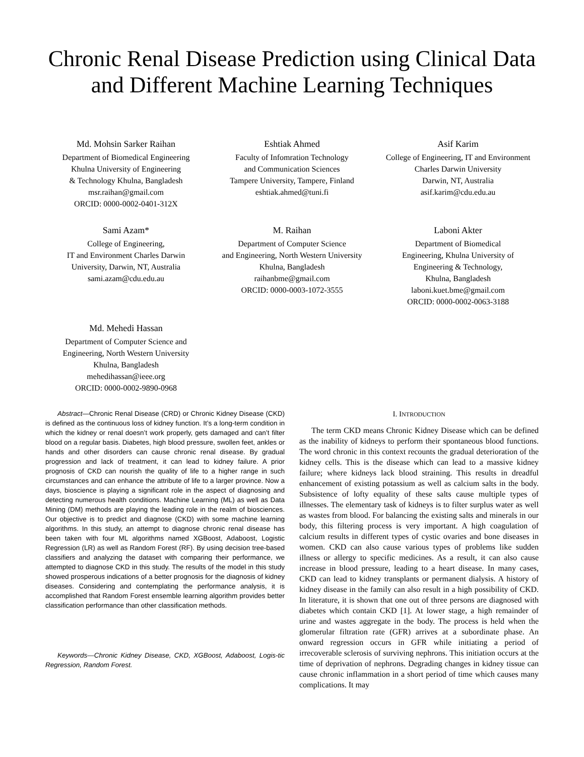Chronic Renal Disease Prediction using Clinical Data and Different Machine Learning Techniques
Md. Mohsin Sarker Raihan
Department of Biomedical Engineering
Khulna University of Engineering
& Technology Khulna, Bangladesh
msr.raihan@gmail.com
ORCID: 0000-0002-0401-312X
Eshtiak Ahmed
Faculty of Infomration Technology
and Communication Sciences
Tampere University, Tampere, Finland
eshtiak.ahmed@tuni.fi
Asif Karim
College of Engineering, IT and Environment
Charles Darwin University
Darwin, NT, Australia
asif.karim@cdu.edu.au
Sami Azam*
College of Engineering,
IT and Environment Charles Darwin
University, Darwin, NT, Australia
sami.azam@cdu.edu.au
M. Raihan
Department of Computer Science
and Engineering, North Western University
Khulna, Bangladesh
raihanbme@gmail.com
ORCID: 0000-0003-1072-3555
Laboni Akter
Department of Biomedical
Engineering, Khulna University of
Engineering & Technology,
Khulna, Bangladesh
laboni.kuet.bme@gmail.com
ORCID: 0000-0002-0063-3188
Md. Mehedi Hassan
Department of Computer Science and
Engineering, North Western University
Khulna, Bangladesh
mehedihassan@ieee.org
ORCID: 0000-0002-9890-0968
Abstract—Chronic Renal Disease (CRD) or Chronic Kidney Disease (CKD) is defined as the continuous loss of kidney function. It’s a long-term condition in which the kidney or renal doesn’t work properly, gets damaged and can’t filter blood on a regular basis. Diabetes, high blood pressure, swollen feet, ankles or hands and other disorders can cause chronic renal disease. By gradual progression and lack of treatment, it can lead to kidney failure. A prior prognosis of CKD can nourish the quality of life to a higher range in such circumstances and can enhance the attribute of life to a larger province. Now a days, bioscience is playing a significant role in the aspect of diagnosing and detecting numerous health conditions. Machine Learning (ML) as well as Data Mining (DM) methods are playing the leading role in the realm of biosciences. Our objective is to predict and diagnose (CKD) with some machine learning algorithms. In this study, an attempt to diagnose chronic renal disease has been taken with four ML algorithms named XGBoost, Adaboost, Logistic Regression (LR) as well as Random Forest (RF). By using decision tree-based classifiers and analyzing the dataset with comparing their performance, we attempted to diagnose CKD in this study. The results of the model in this study showed prosperous indications of a better prognosis for the diagnosis of kidney diseases. Considering and contemplating the performance analysis, it is accomplished that Random Forest ensemble learning algorithm provides better classification performance than other classification methods.
Keywords—Chronic Kidney Disease, CKD, XGBoost, Adaboost, Logis-tic Regression, Random Forest.
I. INTRODUCTION
The term CKD means Chronic Kidney Disease which can be defined as the inability of kidneys to perform their spontaneous blood functions. The word chronic in this context recounts the gradual deterioration of the kidney cells. This is the disease which can lead to a massive kidney failure; where kidneys lack blood straining. This results in dreadful enhancement of existing potassium as well as calcium salts in the body. Subsistence of lofty equality of these salts cause multiple types of illnesses. The elementary task of kidneys is to filter surplus water as well as wastes from blood. For balancing the existing salts and minerals in our body, this filtering process is very important. A high coagulation of calcium results in different types of cystic ovaries and bone diseases in women. CKD can also cause various types of problems like sudden illness or allergy to specific medicines. As a result, it can also cause increase in blood pressure, leading to a heart disease. In many cases, CKD can lead to kidney transplants or permanent dialysis. A history of kidney disease in the family can also result in a high possibility of CKD. In literature, it is shown that one out of three persons are diagnosed with diabetes which contain CKD [1]. At lower stage, a high remainder of urine and wastes aggregate in the body. The process is held when the glomerular filtration rate (GFR) arrives at a subordinate phase. An onward regression occurs in GFR while initiating a period of irrecoverable sclerosis of surviving nephrons. This initiation occurs at the time of deprivation of nephrons. Degrading changes in kidney tissue can cause chronic inflammation in a short period of time which causes many complications. It may